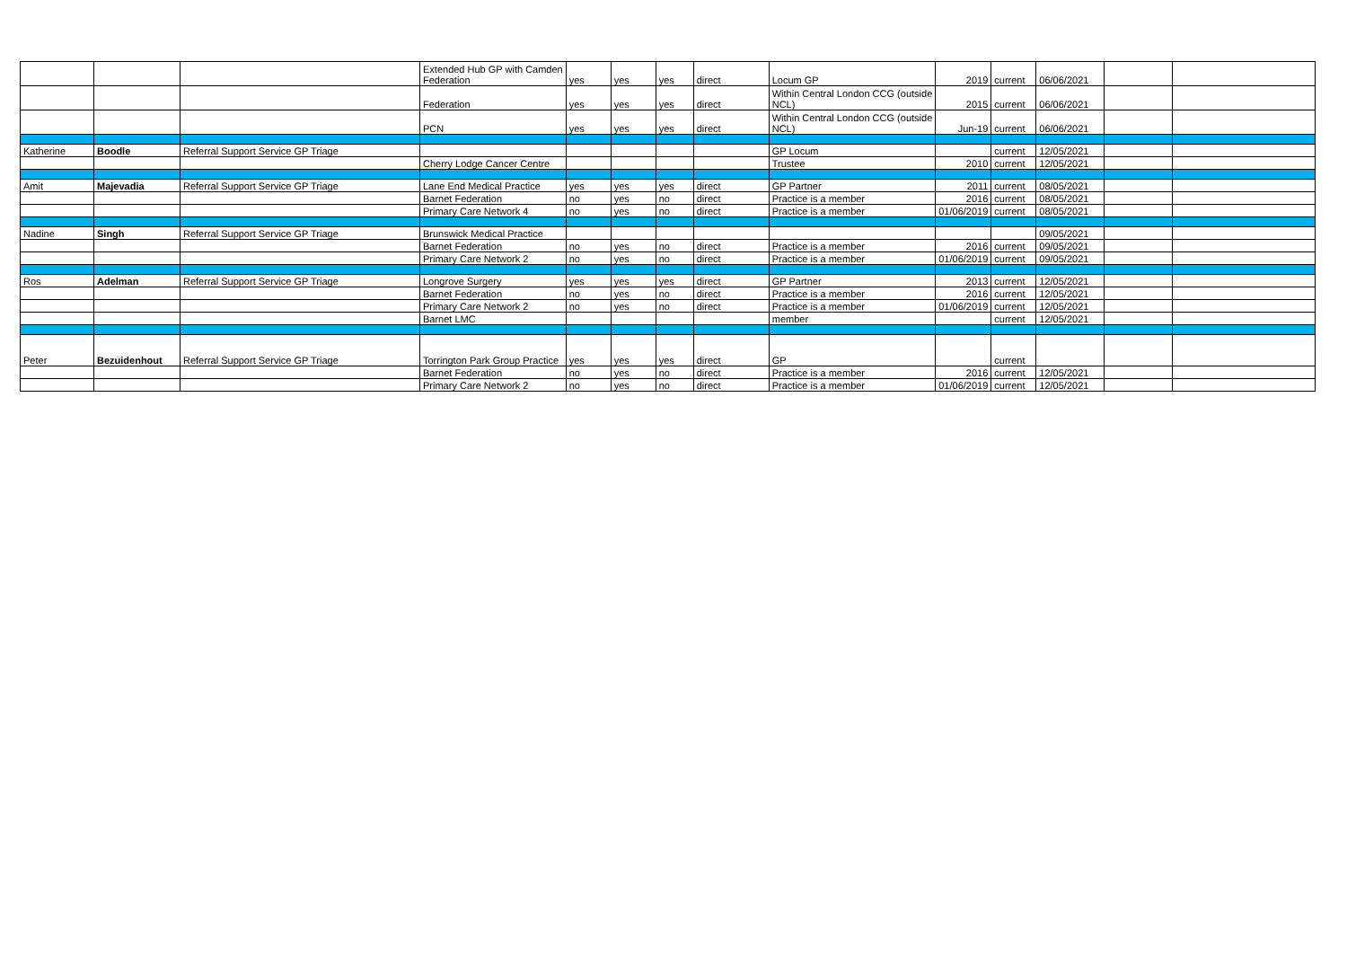| | | | Extended Hub GP with Camden Federation | yes | yes | yes | direct | Locum GP | 2019 | current | 06/06/2021 | | |
| | | | Federation | yes | yes | yes | direct | Within Central London CCG (outside NCL) | 2015 | current | 06/06/2021 | | |
| | | | PCN | yes | yes | yes | direct | Within Central London CCG (outside NCL) | Jun-19 | current | 06/06/2021 | | |
| Katherine | Boodle | Referral Support Service GP Triage | | | | | | GP Locum | | current | 12/05/2021 | | |
| | | | Cherry Lodge Cancer Centre | | | | | Trustee | 2010 | current | 12/05/2021 | | |
| Amit | Majevadia | Referral Support Service GP Triage | Lane End Medical Practice | yes | yes | yes | direct | GP Partner | 2011 | current | 08/05/2021 | | |
| | | | Barnet Federation | no | yes | no | direct | Practice is a member | 2016 | current | 08/05/2021 | | |
| | | | Primary Care Network 4 | no | yes | no | direct | Practice is a member | 01/06/2019 | current | 08/05/2021 | | |
| Nadine | Singh | Referral Support Service GP Triage | Brunswick Medical Practice | | | | | | | | 09/05/2021 | | |
| | | | Barnet Federation | no | yes | no | direct | Practice is a member | 2016 | current | 09/05/2021 | | |
| | | | Primary Care Network 2 | no | yes | no | direct | Practice is a member | 01/06/2019 | current | 09/05/2021 | | |
| Ros | Adelman | Referral Support Service GP Triage | Longrove Surgery | yes | yes | yes | direct | GP Partner | 2013 | current | 12/05/2021 | | |
| | | | Barnet Federation | no | yes | no | direct | Practice is a member | 2016 | current | 12/05/2021 | | |
| | | | Primary Care Network 2 | no | yes | no | direct | Practice is a member | 01/06/2019 | current | 12/05/2021 | | |
| | | | Barnet LMC | | | | | member | | current | 12/05/2021 | | |
| Peter | Bezuidenhout | Referral Support Service GP Triage | Torrington Park Group Practice | yes | yes | yes | direct | GP | | current | | | |
| | | | Barnet Federation | no | yes | no | direct | Practice is a member | 2016 | current | 12/05/2021 | | |
| | | | Primary Care Network 2 | no | yes | no | direct | Practice is a member | 01/06/2019 | current | 12/05/2021 | | |